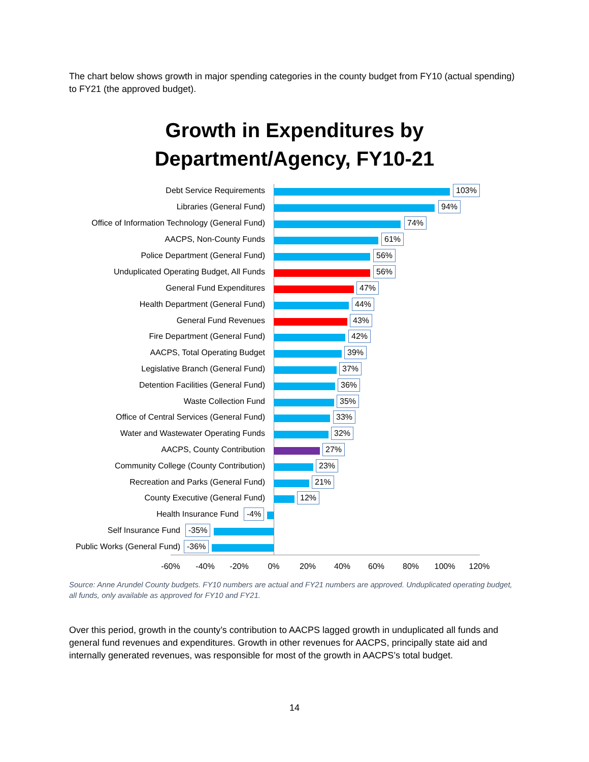The chart below shows growth in major spending categories in the county budget from FY10 (actual spending) to FY21 (the approved budget).
Growth in Expenditures by
Department/Agency, FY10-21
Debt Service Requirements 103%
Libraries (General Fund) 94%
Office of Information Technology (General Fund) 74%
AACPS, Non-County Funds 61%
Police Department (General Fund) 56%
Unduplicated Operating Budget, All Funds 56%
General Fund Expenditures 47%
Health Department (General Fund) 44%
General Fund Revenues 43%
Fire Department (General Fund) 42%
AACPS, Total Operating Budget 39%
Legislative Branch (General Fund) 37%
Detention Facilities (General Fund) 36%
Waste Collection Fund 35%
Office of Central Services (General Fund) 33%
Water and Wastewater Operating Funds 32%
AACPS, County Contribution 27%
Community College (County Contribution) 23%
Recreation and Parks (General Fund) 21%
County Executive (General Fund) 12%
Health Insurance Fund -4%
Self Insurance Fund -35%
Public Works (General Fund) -36%
-60% -40% -20% 0% 20% 40% 60% 80% 100% 120%
Source: Anne Arundel County budgets. FY10 numbers are actual and FY21 numbers are approved. Unduplicated operating budget, all funds, only available as approved for FY10 and FY21.
Over this period, growth in the county’s contribution to AACPS lagged growth in unduplicated all funds and general fund revenues and expenditures. Growth in other revenues for AACPS, principally state aid and internally generated revenues, was responsible for most of the growth in AACPS’s total budget.
14